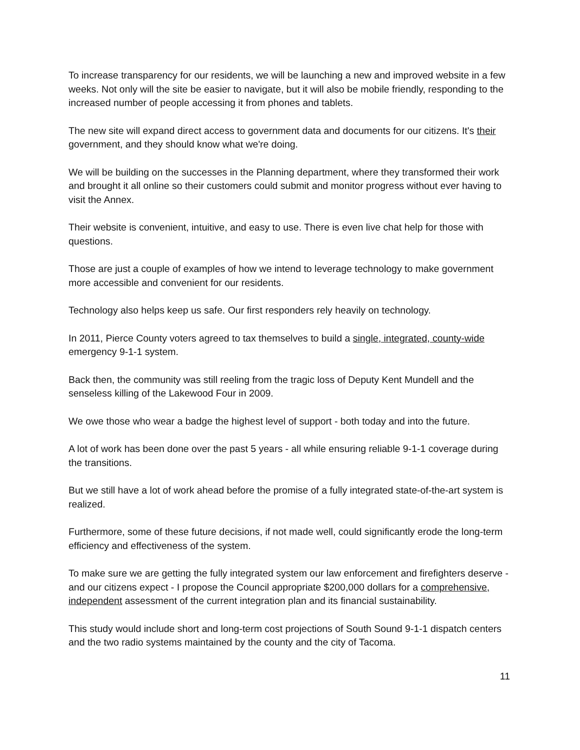To increase transparency for our residents, we will be launching a new and improved website in a few weeks. Not only will the site be easier to navigate, but it will also be mobile friendly, responding to the increased number of people accessing it from phones and tablets.
The new site will expand direct access to government data and documents for our citizens. It's their government, and they should know what we're doing.
We will be building on the successes in the Planning department, where they transformed their work and brought it all online so their customers could submit and monitor progress without ever having to visit the Annex.
Their website is convenient, intuitive, and easy to use. There is even live chat help for those with questions.
Those are just a couple of examples of how we intend to leverage technology to make government more accessible and convenient for our residents.
Technology also helps keep us safe. Our first responders rely heavily on technology.
In 2011, Pierce County voters agreed to tax themselves to build a single, integrated, county-wide emergency 9-1-1 system.
Back then, the community was still reeling from the tragic loss of Deputy Kent Mundell and the senseless killing of the Lakewood Four in 2009.
We owe those who wear a badge the highest level of support - both today and into the future.
A lot of work has been done over the past 5 years - all while ensuring reliable 9-1-1 coverage during the transitions.
But we still have a lot of work ahead before the promise of a fully integrated state-of-the-art system is realized.
Furthermore, some of these future decisions, if not made well, could significantly erode the long-term efficiency and effectiveness of the system.
To make sure we are getting the fully integrated system our law enforcement and firefighters deserve - and our citizens expect - I propose the Council appropriate $200,000 dollars for a comprehensive, independent assessment of the current integration plan and its financial sustainability.
This study would include short and long-term cost projections of South Sound 9-1-1 dispatch centers and the two radio systems maintained by the county and the city of Tacoma.
11